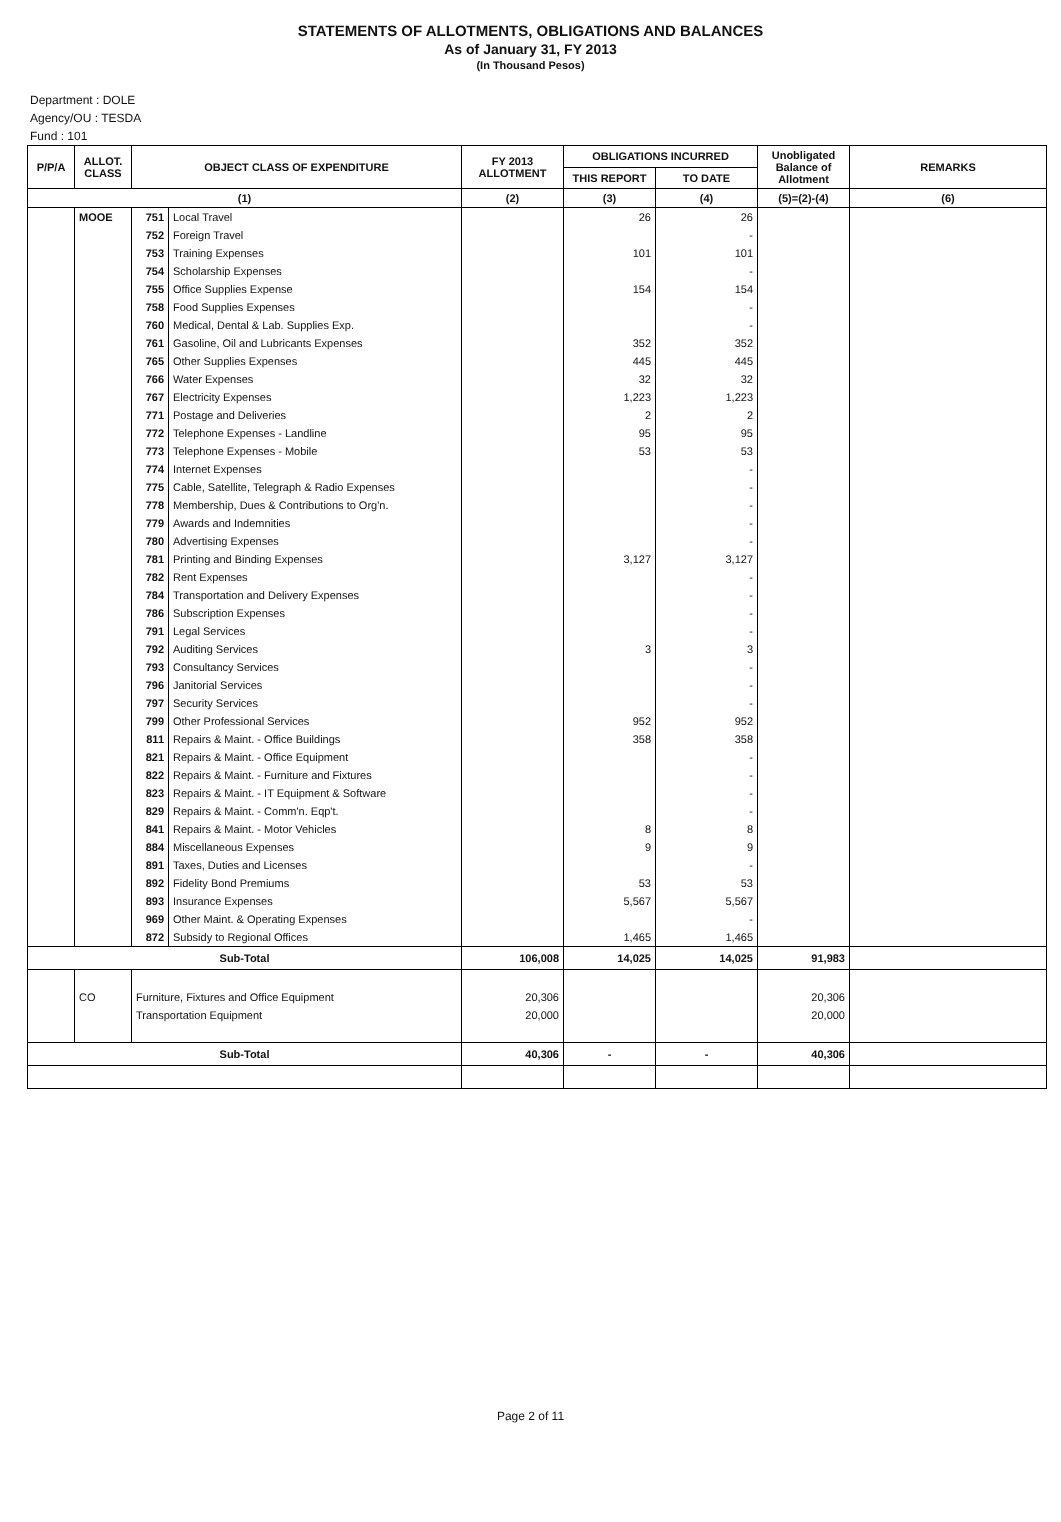STATEMENTS OF ALLOTMENTS, OBLIGATIONS AND BALANCES
As of January 31, FY 2013
(In Thousand Pesos)
Department : DOLE
Agency/OU : TESDA
Fund : 101
| P/P/A | ALLOT. CLASS | OBJECT CLASS OF EXPENDITURE | | FY 2013 ALLOTMENT | OBLIGATIONS INCURRED | | Unobligated Balance of Allotment | REMARKS |
| --- | --- | --- | --- | --- | --- | --- | --- | --- |
| | | | | | THIS REPORT | TO DATE | | |
| (1) | | | | (2) | (3) | (4) | (5)=(2)-(4) | (6) |
| | MOOE | 751 | Local Travel | | 26 | 26 | | |
| | | 752 | Foreign Travel | | | - | | |
| | | 753 | Training Expenses | | 101 | 101 | | |
| | | 754 | Scholarship Expenses | | | - | | |
| | | 755 | Office Supplies Expense | | 154 | 154 | | |
| | | 758 | Food Supplies Expenses | | | - | | |
| | | 760 | Medical, Dental & Lab. Supplies Exp. | | | - | | |
| | | 761 | Gasoline, Oil and Lubricants Expenses | | 352 | 352 | | |
| | | 765 | Other Supplies Expenses | | 445 | 445 | | |
| | | 766 | Water Expenses | | 32 | 32 | | |
| | | 767 | Electricity Expenses | | 1,223 | 1,223 | | |
| | | 771 | Postage and Deliveries | | 2 | 2 | | |
| | | 772 | Telephone Expenses - Landline | | 95 | 95 | | |
| | | 773 | Telephone Expenses - Mobile | | 53 | 53 | | |
| | | 774 | Internet Expenses | | | - | | |
| | | 775 | Cable, Satellite, Telegraph & Radio Expenses | | | - | | |
| | | 778 | Membership, Dues & Contributions to Org'n. | | | - | | |
| | | 779 | Awards and Indemnities | | | - | | |
| | | 780 | Advertising Expenses | | | - | | |
| | | 781 | Printing and Binding Expenses | | 3,127 | 3,127 | | |
| | | 782 | Rent Expenses | | | - | | |
| | | 784 | Transportation and Delivery Expenses | | | - | | |
| | | 786 | Subscription Expenses | | | - | | |
| | | 791 | Legal Services | | | - | | |
| | | 792 | Auditing Services | | 3 | 3 | | |
| | | 793 | Consultancy Services | | | - | | |
| | | 796 | Janitorial Services | | | - | | |
| | | 797 | Security Services | | | - | | |
| | | 799 | Other Professional Services | | 952 | 952 | | |
| | | 811 | Repairs & Maint. - Office Buildings | | 358 | 358 | | |
| | | 821 | Repairs & Maint. - Office Equipment | | | - | | |
| | | 822 | Repairs & Maint. - Furniture and Fixtures | | | - | | |
| | | 823 | Repairs & Maint. - IT Equipment & Software | | | - | | |
| | | 829 | Repairs & Maint. - Comm'n. Eqp't. | | | - | | |
| | | 841 | Repairs & Maint. - Motor Vehicles | | 8 | 8 | | |
| | | 884 | Miscellaneous Expenses | | 9 | 9 | | |
| | | 891 | Taxes, Duties and Licenses | | | - | | |
| | | 892 | Fidelity Bond Premiums | | 53 | 53 | | |
| | | 893 | Insurance Expenses | | 5,567 | 5,567 | | |
| | | 969 | Other Maint. & Operating Expenses | | | - | | |
| | | 872 | Subsidy to Regional Offices | | 1,465 | 1,465 | | |
| Sub-Total | | | | 106,008 | 14,025 | 14,025 | 91,983 | |
| | CO | Furniture, Fixtures and Office Equipment | | 20,306 | | | 20,306 | |
| | | Transportation Equipment | | 20,000 | | | 20,000 | |
| Sub-Total | | | | 40,306 | - | - | 40,306 | |
Page 2 of 11